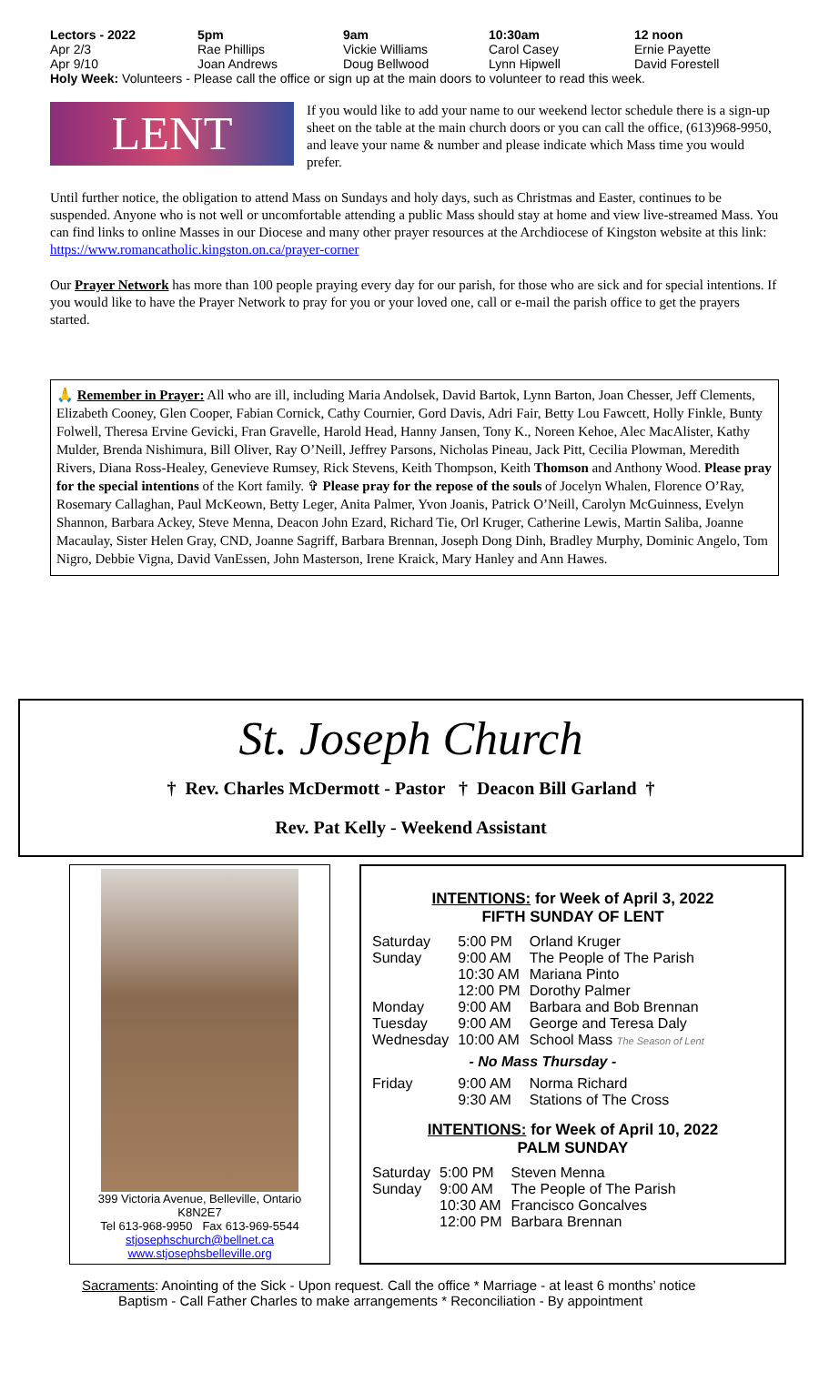| Lectors - 2022 | 5pm | 9am | 10:30am | 12 noon |
| --- | --- | --- | --- | --- |
| Apr 2/3 | Rae Phillips | Vickie Williams | Carol Casey | Ernie Payette |
| Apr 9/10 | Joan Andrews | Doug Bellwood | Lynn Hipwell | David Forestell |
Holy Week: Volunteers - Please call the office or sign up at the main doors to volunteer to read this week.
LENT
If you would like to add your name to our weekend lector schedule there is a sign-up sheet on the table at the main church doors or you can call the office, (613)968-9950, and leave your name & number and please indicate which Mass time you would prefer.
Until further notice, the obligation to attend Mass on Sundays and holy days, such as Christmas and Easter, continues to be suspended. Anyone who is not well or uncomfortable attending a public Mass should stay at home and view live-streamed Mass. You can find links to online Masses in our Diocese and many other prayer resources at the Archdiocese of Kingston website at this link: https://www.romancatholic.kingston.on.ca/prayer-corner
Our Prayer Network has more than 100 people praying every day for our parish, for those who are sick and for special intentions. If you would like to have the Prayer Network to pray for you or your loved one, call or e-mail the parish office to get the prayers started.
🙏 Remember in Prayer: All who are ill, including Maria Andolsek, David Bartok, Lynn Barton, Joan Chesser, Jeff Clements, Elizabeth Cooney, Glen Cooper, Fabian Cornick, Cathy Cournier, Gord Davis, Adri Fair, Betty Lou Fawcett, Holly Finkle, Bunty Folwell, Theresa Ervine Gevicki, Fran Gravelle, Harold Head, Hanny Jansen, Tony K., Noreen Kehoe, Alec MacAlister, Kathy Mulder, Brenda Nishimura, Bill Oliver, Ray O’Neill, Jeffrey Parsons, Nicholas Pineau, Jack Pitt, Cecilia Plowman, Meredith Rivers, Diana Ross-Healey, Genevieve Rumsey, Rick Stevens, Keith Thompson, Keith Thomson and Anthony Wood. Please pray for the special intentions of the Kort family. ✞ Please pray for the repose of the souls of Jocelyn Whalen, Florence O’Ray, Rosemary Callaghan, Paul McKeown, Betty Leger, Anita Palmer, Yvon Joanis, Patrick O’Neill, Carolyn McGuinness, Evelyn Shannon, Barbara Ackey, Steve Menna, Deacon John Ezard, Richard Tie, Orl Kruger, Catherine Lewis, Martin Saliba, Joanne Macaulay, Sister Helen Gray, CND, Joanne Sagriff, Barbara Brennan, Joseph Dong Dinh, Bradley Murphy, Dominic Angelo, Tom Nigro, Debbie Vigna, David VanEssen, John Masterson, Irene Kraick, Mary Hanley and Ann Hawes.
St. Joseph Church
† Rev. Charles McDermott - Pastor † Deacon Bill Garland †
Rev. Pat Kelly - Weekend Assistant
399 Victoria Avenue, Belleville, Ontario
K8N2E7
Tel 613-968-9950 Fax 613-969-5544
stjosephschurch@bellnet.ca
www.stjosephsbelleville.org
INTENTIONS: for Week of April 3, 2022
FIFTH SUNDAY OF LENT
| Saturday | 5:00 PM | Orland Kruger |
| Sunday | 9:00 AM | The People of The Parish |
| | 10:30 AM | Mariana Pinto |
| | 12:00 PM | Dorothy Palmer |
| Monday | 9:00 AM | Barbara and Bob Brennan |
| Tuesday | 9:00 AM | George and Teresa Daly |
| Wednesday | 10:00 AM | School Mass The Season of Lent |
| - No Mass Thursday - | | |
| Friday | 9:00 AM | Norma Richard |
| | 9:30 AM | Stations of The Cross |
INTENTIONS: for Week of April 10, 2022
PALM SUNDAY
| Saturday | 5:00 PM | Steven Menna |
| Sunday | 9:00 AM | The People of The Parish |
| | 10:30 AM | Francisco Goncalves |
| | 12:00 PM | Barbara Brennan |
Sacraments: Anointing of the Sick - Upon request. Call the office * Marriage - at least 6 months’ notice
Baptism - Call Father Charles to make arrangements * Reconciliation - By appointment